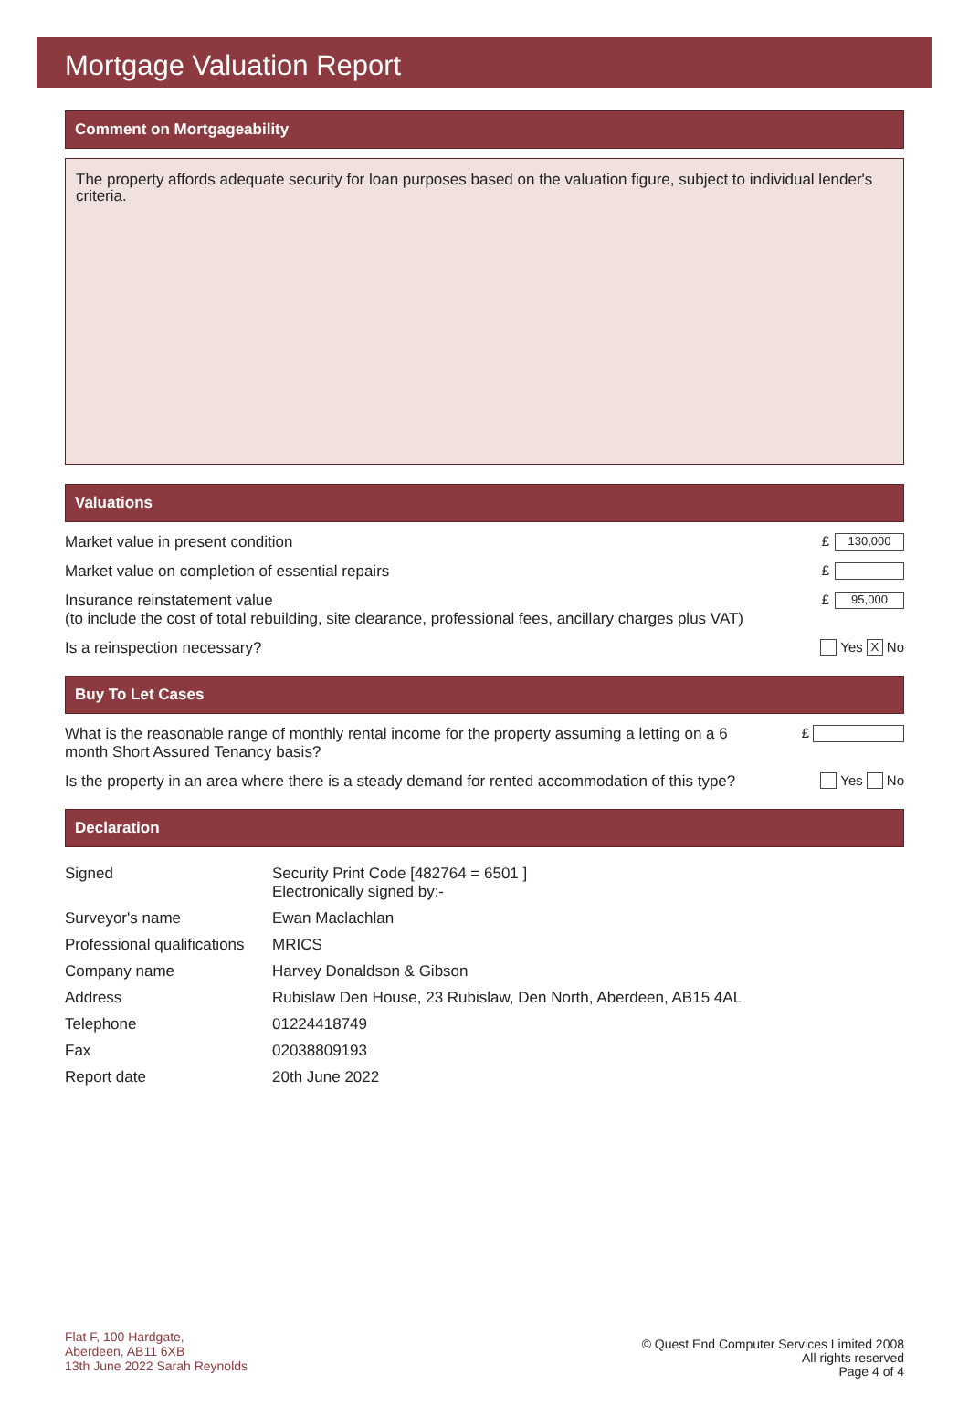Mortgage Valuation Report
Comment on Mortgageability
The property affords adequate security for loan purposes based on the valuation figure, subject to individual lender's criteria.
Valuations
Market value in present condition £ 130,000
Market value on completion of essential repairs £
Insurance reinstatement value
(to include the cost of total rebuilding, site clearance, professional fees, ancillary charges plus VAT) £ 95,000
Is a reinspection necessary? Yes X No
Buy To Let Cases
What is the reasonable range of monthly rental income for the property assuming a letting on a 6 month Short Assured Tenancy basis? £
Is the property in an area where there is a steady demand for rented accommodation of this type? Yes No
Declaration
| Signed | Security Print Code [482764 = 6501 ] Electronically signed by:- |
| Surveyor's name | Ewan Maclachlan |
| Professional qualifications | MRICS |
| Company name | Harvey Donaldson & Gibson |
| Address | Rubislaw Den House, 23 Rubislaw, Den North, Aberdeen, AB15 4AL |
| Telephone | 01224418749 |
| Fax | 02038809193 |
| Report date | 20th June 2022 |
Flat F, 100 Hardgate,
Aberdeen, AB11 6XB
13th June 2022 Sarah Reynolds
© Quest End Computer Services Limited 2008
All rights reserved
Page 4 of 4